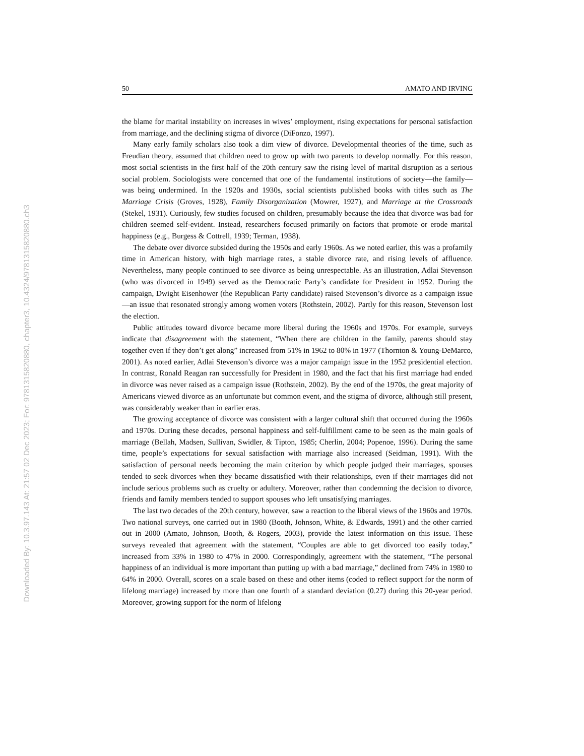Downloaded By: 10.3.97.143 At: 21:57 02 Dec 2023; For: 9781315820880, chapter3, 10.4324/9781315820880.ch3
50 AMATO AND IRVING
the blame for marital instability on increases in wives’ employment, rising expectations for personal satisfaction from marriage, and the declining stigma of divorce (DiFonzo, 1997).
Many early family scholars also took a dim view of divorce. Developmental theories of the time, such as Freudian theory, assumed that children need to grow up with two parents to develop normally. For this reason, most social scientists in the first half of the 20th century saw the rising level of marital disruption as a serious social problem. Sociologists were concerned that one of the fundamental institutions of society—the family—was being undermined. In the 1920s and 1930s, social scientists published books with titles such as The Marriage Crisis (Groves, 1928), Family Disorganization (Mowrer, 1927), and Marriage at the Crossroads (Stekel, 1931). Curiously, few studies focused on children, presumably because the idea that divorce was bad for children seemed self-evident. Instead, researchers focused primarily on factors that promote or erode marital happiness (e.g., Burgess & Cottrell, 1939; Terman, 1938).
The debate over divorce subsided during the 1950s and early 1960s. As we noted earlier, this was a profamily time in American history, with high marriage rates, a stable divorce rate, and rising levels of affluence. Nevertheless, many people continued to see divorce as being unrespectable. As an illustration, Adlai Stevenson (who was divorced in 1949) served as the Democratic Party’s candidate for President in 1952. During the campaign, Dwight Eisenhower (the Republican Party candidate) raised Stevenson’s divorce as a campaign issue—an issue that resonated strongly among women voters (Rothstein, 2002). Partly for this reason, Stevenson lost the election.
Public attitudes toward divorce became more liberal during the 1960s and 1970s. For example, surveys indicate that disagreement with the statement, “When there are children in the family, parents should stay together even if they don’t get along” increased from 51% in 1962 to 80% in 1977 (Thornton & Young-DeMarco, 2001). As noted earlier, Adlai Stevenson’s divorce was a major campaign issue in the 1952 presidential election. In contrast, Ronald Reagan ran successfully for President in 1980, and the fact that his first marriage had ended in divorce was never raised as a campaign issue (Rothstein, 2002). By the end of the 1970s, the great majority of Americans viewed divorce as an unfortunate but common event, and the stigma of divorce, although still present, was considerably weaker than in earlier eras.
The growing acceptance of divorce was consistent with a larger cultural shift that occurred during the 1960s and 1970s. During these decades, personal happiness and self-fulfillment came to be seen as the main goals of marriage (Bellah, Madsen, Sullivan, Swidler, & Tipton, 1985; Cherlin, 2004; Popenoe, 1996). During the same time, people’s expectations for sexual satisfaction with marriage also increased (Seidman, 1991). With the satisfaction of personal needs becoming the main criterion by which people judged their marriages, spouses tended to seek divorces when they became dissatisfied with their relationships, even if their marriages did not include serious problems such as cruelty or adultery. Moreover, rather than condemning the decision to divorce, friends and family members tended to support spouses who left unsatisfying marriages.
The last two decades of the 20th century, however, saw a reaction to the liberal views of the 1960s and 1970s. Two national surveys, one carried out in 1980 (Booth, Johnson, White, & Edwards, 1991) and the other carried out in 2000 (Amato, Johnson, Booth, & Rogers, 2003), provide the latest information on this issue. These surveys revealed that agreement with the statement, “Couples are able to get divorced too easily today,” increased from 33% in 1980 to 47% in 2000. Correspondingly, agreement with the statement, “The personal happiness of an individual is more important than putting up with a bad marriage,” declined from 74% in 1980 to 64% in 2000. Overall, scores on a scale based on these and other items (coded to reflect support for the norm of lifelong marriage) increased by more than one fourth of a standard deviation (0.27) during this 20-year period. Moreover, growing support for the norm of lifelong